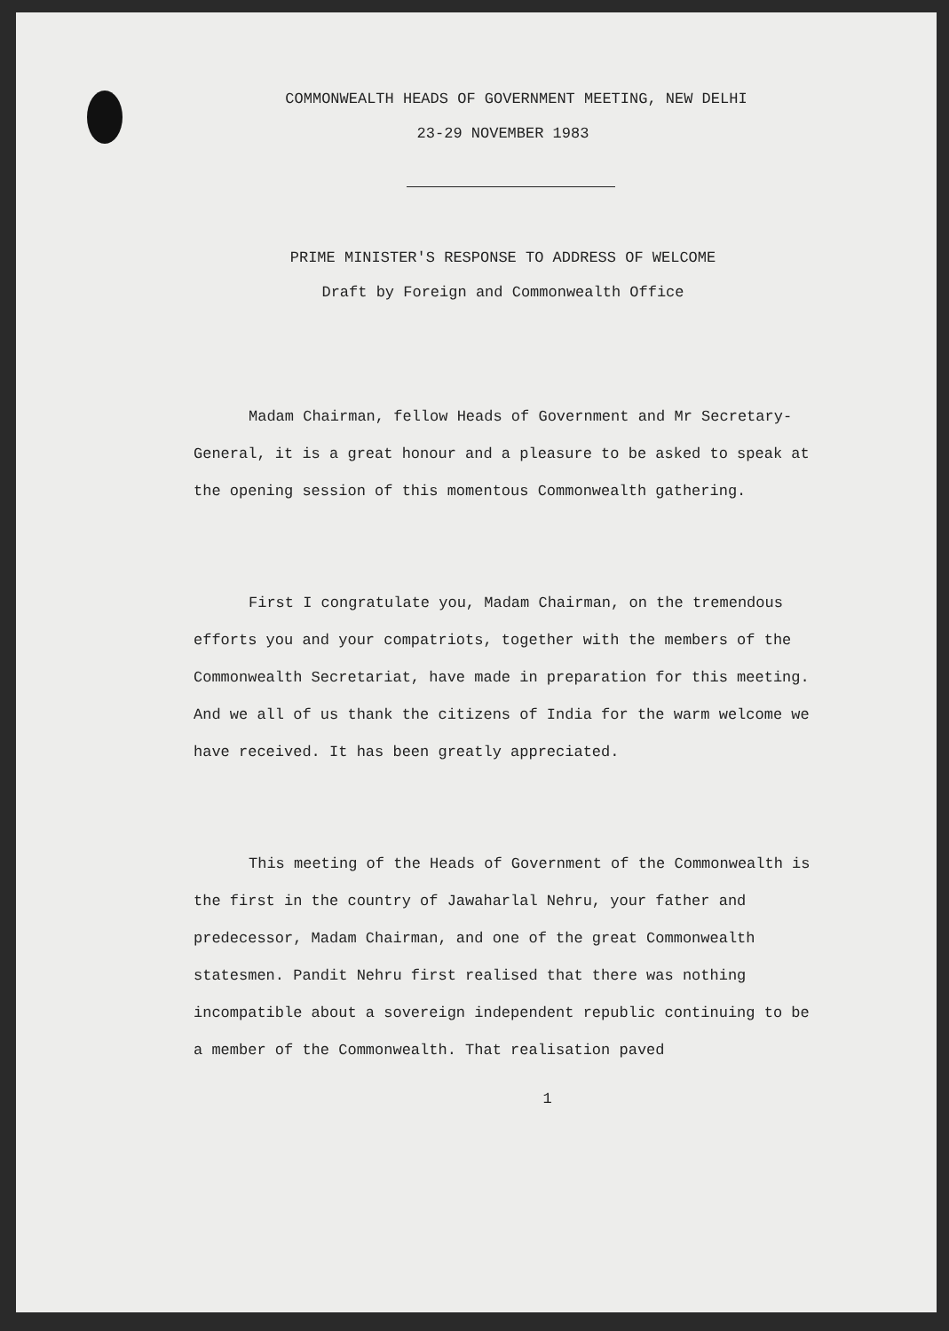COMMONWEALTH HEADS OF GOVERNMENT MEETING, NEW DELHI
23-29 NOVEMBER 1983
PRIME MINISTER'S RESPONSE TO ADDRESS OF WELCOME
Draft by Foreign and Commonwealth Office
Madam Chairman, fellow Heads of Government and Mr Secretary-General, it is a great honour and a pleasure to be asked to speak at the opening session of this momentous Commonwealth gathering.
First I congratulate you, Madam Chairman, on the tremendous efforts you and your compatriots, together with the members of the Commonwealth Secretariat, have made in preparation for this meeting. And we all of us thank the citizens of India for the warm welcome we have received. It has been greatly appreciated.
This meeting of the Heads of Government of the Commonwealth is the first in the country of Jawaharlal Nehru, your father and predecessor, Madam Chairman, and one of the great Commonwealth statesmen. Pandit Nehru first realised that there was nothing incompatible about a sovereign independent republic continuing to be a member of the Commonwealth. That realisation paved
1